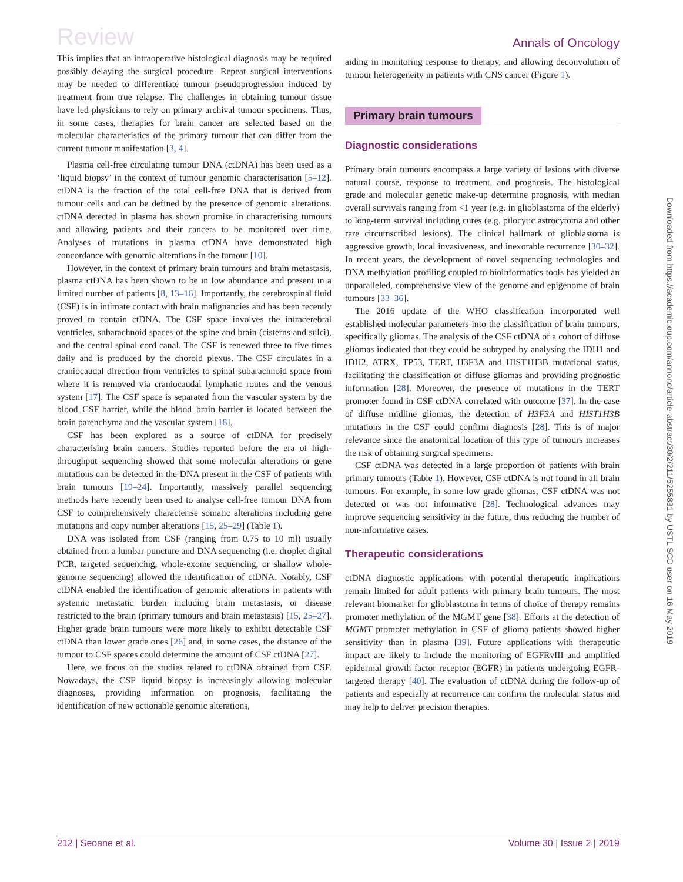Review Annals of Oncology
This implies that an intraoperative histological diagnosis may be required possibly delaying the surgical procedure. Repeat surgical interventions may be needed to differentiate tumour pseudoprogression induced by treatment from true relapse. The challenges in obtaining tumour tissue have led physicians to rely on primary archival tumour specimens. Thus, in some cases, therapies for brain cancer are selected based on the molecular characteristics of the primary tumour that can differ from the current tumour manifestation [3, 4].
Plasma cell-free circulating tumour DNA (ctDNA) has been used as a ‘liquid biopsy’ in the context of tumour genomic characterisation [5–12]. ctDNA is the fraction of the total cell-free DNA that is derived from tumour cells and can be defined by the presence of genomic alterations. ctDNA detected in plasma has shown promise in characterising tumours and allowing patients and their cancers to be monitored over time. Analyses of mutations in plasma ctDNA have demonstrated high concordance with genomic alterations in the tumour [10].
However, in the context of primary brain tumours and brain metastasis, plasma ctDNA has been shown to be in low abundance and present in a limited number of patients [8, 13–16]. Importantly, the cerebrospinal fluid (CSF) is in intimate contact with brain malignancies and has been recently proved to contain ctDNA. The CSF space involves the intracerebral ventricles, subarachnoid spaces of the spine and brain (cisterns and sulci), and the central spinal cord canal. The CSF is renewed three to five times daily and is produced by the choroid plexus. The CSF circulates in a craniocaudal direction from ventricles to spinal subarachnoid space from where it is removed via craniocaudal lymphatic routes and the venous system [17]. The CSF space is separated from the vascular system by the blood–CSF barrier, while the blood–brain barrier is located between the brain parenchyma and the vascular system [18].
CSF has been explored as a source of ctDNA for precisely characterising brain cancers. Studies reported before the era of high-throughput sequencing showed that some molecular alterations or gene mutations can be detected in the DNA present in the CSF of patients with brain tumours [19–24]. Importantly, massively parallel sequencing methods have recently been used to analyse cell-free tumour DNA from CSF to comprehensively characterise somatic alterations including gene mutations and copy number alterations [15, 25–29] (Table 1).
DNA was isolated from CSF (ranging from 0.75 to 10 ml) usually obtained from a lumbar puncture and DNA sequencing (i.e. droplet digital PCR, targeted sequencing, whole-exome sequencing, or shallow whole-genome sequencing) allowed the identification of ctDNA. Notably, CSF ctDNA enabled the identification of genomic alterations in patients with systemic metastatic burden including brain metastasis, or disease restricted to the brain (primary tumours and brain metastasis) [15, 25–27]. Higher grade brain tumours were more likely to exhibit detectable CSF ctDNA than lower grade ones [26] and, in some cases, the distance of the tumour to CSF spaces could determine the amount of CSF ctDNA [27].
Here, we focus on the studies related to ctDNA obtained from CSF. Nowadays, the CSF liquid biopsy is increasingly allowing molecular diagnoses, providing information on prognosis, facilitating the identification of new actionable genomic alterations,
aiding in monitoring response to therapy, and allowing deconvolution of tumour heterogeneity in patients with CNS cancer (Figure 1).
Primary brain tumours
Diagnostic considerations
Primary brain tumours encompass a large variety of lesions with diverse natural course, response to treatment, and prognosis. The histological grade and molecular genetic make-up determine prognosis, with median overall survivals ranging from <1 year (e.g. in glioblastoma of the elderly) to long-term survival including cures (e.g. pilocytic astrocytoma and other rare circumscribed lesions). The clinical hallmark of glioblastoma is aggressive growth, local invasiveness, and inexorable recurrence [30–32]. In recent years, the development of novel sequencing technologies and DNA methylation profiling coupled to bioinformatics tools has yielded an unparalleled, comprehensive view of the genome and epigenome of brain tumours [33–36].
The 2016 update of the WHO classification incorporated well established molecular parameters into the classification of brain tumours, specifically gliomas. The analysis of the CSF ctDNA of a cohort of diffuse gliomas indicated that they could be subtyped by analysing the IDH1 and IDH2, ATRX, TP53, TERT, H3F3A and HIST1H3B mutational status, facilitating the classification of diffuse gliomas and providing prognostic information [28]. Moreover, the presence of mutations in the TERT promoter found in CSF ctDNA correlated with outcome [37]. In the case of diffuse midline gliomas, the detection of H3F3A and HIST1H3B mutations in the CSF could confirm diagnosis [28]. This is of major relevance since the anatomical location of this type of tumours increases the risk of obtaining surgical specimens.
CSF ctDNA was detected in a large proportion of patients with brain primary tumours (Table 1). However, CSF ctDNA is not found in all brain tumours. For example, in some low grade gliomas, CSF ctDNA was not detected or was not informative [28]. Technological advances may improve sequencing sensitivity in the future, thus reducing the number of non-informative cases.
Therapeutic considerations
ctDNA diagnostic applications with potential therapeutic implications remain limited for adult patients with primary brain tumours. The most relevant biomarker for glioblastoma in terms of choice of therapy remains promoter methylation of the MGMT gene [38]. Efforts at the detection of MGMT promoter methylation in CSF of glioma patients showed higher sensitivity than in plasma [39]. Future applications with therapeutic impact are likely to include the monitoring of EGFRvIII and amplified epidermal growth factor receptor (EGFR) in patients undergoing EGFR-targeted therapy [40]. The evaluation of ctDNA during the follow-up of patients and especially at recurrence can confirm the molecular status and may help to deliver precision therapies.
Downloaded from https://academic.oup.com/annonc/article-abstract/30/2/211/5255831 by USTL SCD user on 16 May 2019
212 | Seoane et al. Volume 30 | Issue 2 | 2019